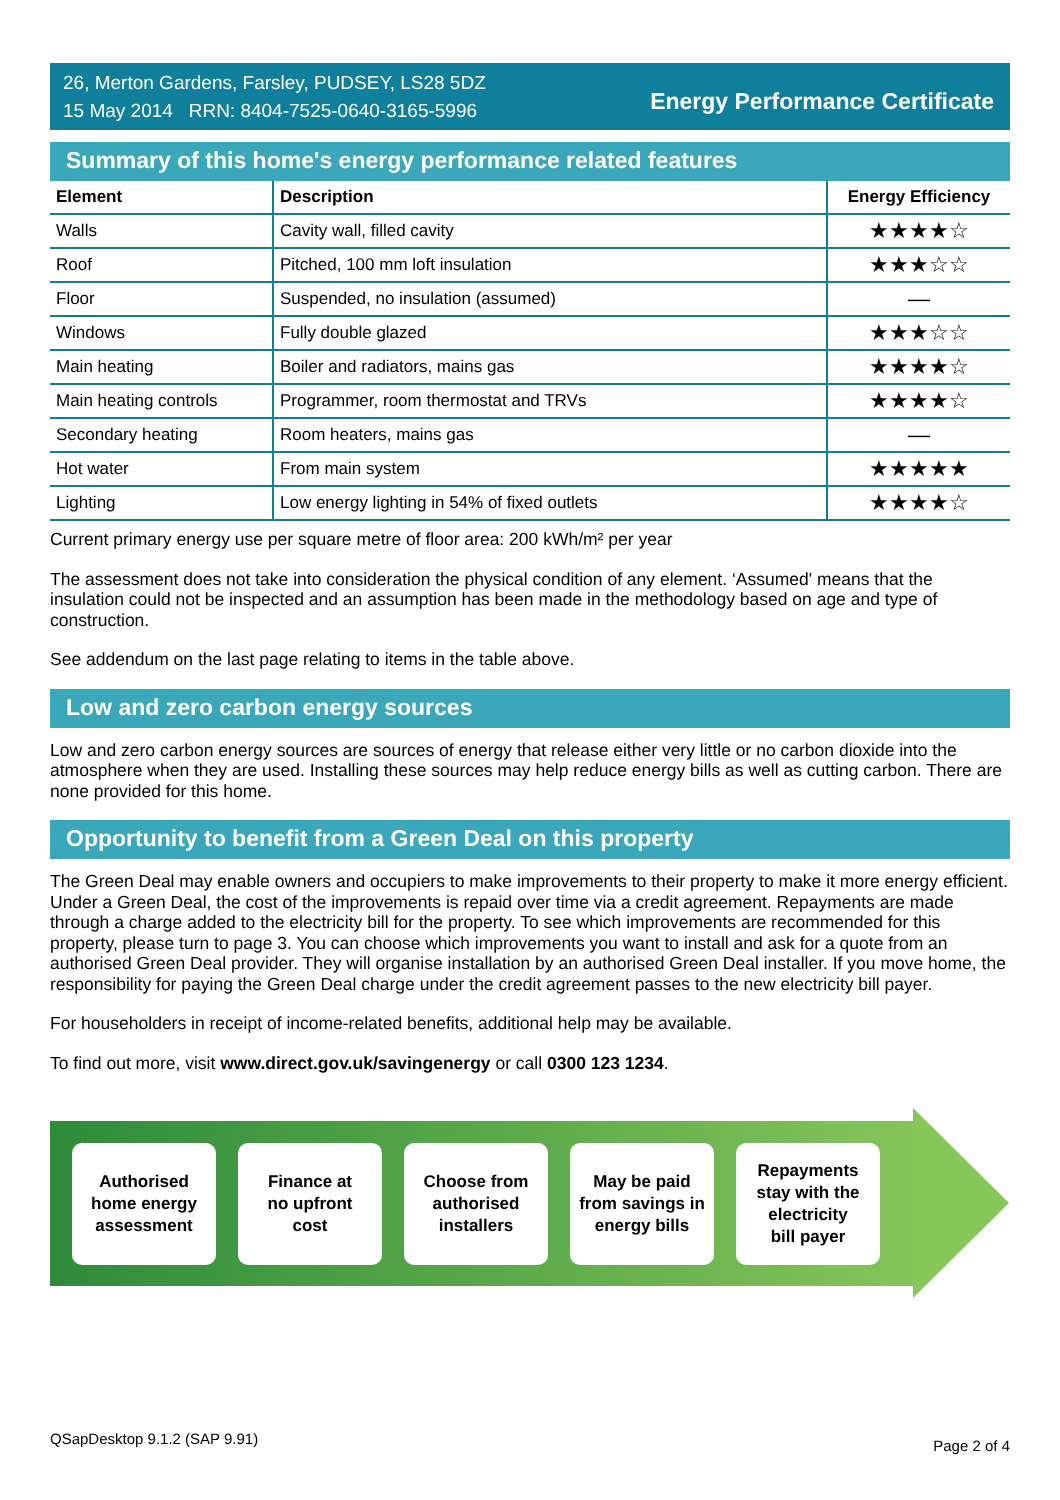26, Merton Gardens, Farsley, PUDSEY, LS28 5DZ
15 May 2014 RRN: 8404-7525-0640-3165-5996
Energy Performance Certificate
Summary of this home's energy performance related features
| Element | Description | Energy Efficiency |
| --- | --- | --- |
| Walls | Cavity wall, filled cavity | ★★★★☆ |
| Roof | Pitched, 100 mm loft insulation | ★★★☆☆ |
| Floor | Suspended, no insulation (assumed) | — |
| Windows | Fully double glazed | ★★★☆☆ |
| Main heating | Boiler and radiators, mains gas | ★★★★☆ |
| Main heating controls | Programmer, room thermostat and TRVs | ★★★★☆ |
| Secondary heating | Room heaters, mains gas | — |
| Hot water | From main system | ★★★★★ |
| Lighting | Low energy lighting in 54% of fixed outlets | ★★★★☆ |
Current primary energy use per square metre of floor area: 200 kWh/m² per year
The assessment does not take into consideration the physical condition of any element. ‘Assumed' means that the insulation could not be inspected and an assumption has been made in the methodology based on age and type of construction.
See addendum on the last page relating to items in the table above.
Low and zero carbon energy sources
Low and zero carbon energy sources are sources of energy that release either very little or no carbon dioxide into the atmosphere when they are used. Installing these sources may help reduce energy bills as well as cutting carbon. There are none provided for this home.
Opportunity to benefit from a Green Deal on this property
The Green Deal may enable owners and occupiers to make improvements to their property to make it more energy efficient. Under a Green Deal, the cost of the improvements is repaid over time via a credit agreement. Repayments are made through a charge added to the electricity bill for the property. To see which improvements are recommended for this property, please turn to page 3. You can choose which improvements you want to install and ask for a quote from an authorised Green Deal provider. They will organise installation by an authorised Green Deal installer. If you move home, the responsibility for paying the Green Deal charge under the credit agreement passes to the new electricity bill payer.
For householders in receipt of income-related benefits, additional help may be available.
To find out more, visit www.direct.gov.uk/savingenergy or call 0300 123 1234.
Authorised
home energy
assessment
Finance at
no upfront
cost
Choose from
authorised
installers
May be paid
from savings in
energy bills
Repayments
stay with the
electricity
bill payer
QSapDesktop 9.1.2 (SAP 9.91) Page 2 of 4